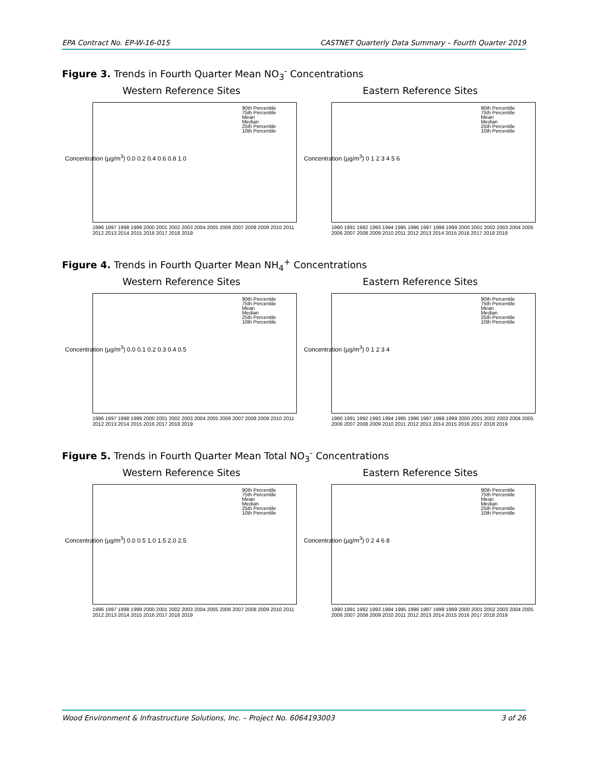EPA Contract No. EP-W-16-015 CASTNET Quarterly Data Summary – Fourth Quarter 2019
Figure 3. Trends in Fourth Quarter Mean NO<sub>3</sub><sup>-</sup> Concentrations
Western Reference Sites
Concentration (µg/m<sup>3</sup>) 0.0 0.2 0.4 0.6 0.8 1.0
90th Percentile
75th Percentile
Mean
Median
25th Percentile
10th Percentile
1996 1997 1998 1999 2000 2001 2002 2003 2004 2005 2006 2007 2008 2009 2010 2011 2012 2013 2014 2015 2016 2017 2018 2019
Eastern Reference Sites
Concentration (µg/m<sup>3</sup>) 0 1 2 3 4 5 6
90th Percentile
75th Percentile
Mean
Median
25th Percentile
10th Percentile
1990 1991 1992 1993 1994 1995 1996 1997 1998 1999 2000 2001 2002 2003 2004 2005 2006 2007 2008 2009 2010 2011 2012 2013 2014 2015 2016 2017 2018 2019
Figure 4. Trends in Fourth Quarter Mean NH<sub>4</sub><sup>+</sup> Concentrations
Western Reference Sites
Concentration (µg/m<sup>3</sup>) 0.0 0.1 0.2 0.3 0.4 0.5
90th Percentile
75th Percentile
Mean
Median
25th Percentile
10th Percentile
1996 1997 1998 1999 2000 2001 2002 2003 2004 2005 2006 2007 2008 2009 2010 2011 2012 2013 2014 2015 2016 2017 2018 2019
Eastern Reference Sites
Concentration (µg/m<sup>3</sup>) 0 1 2 3 4
90th Percentile
75th Percentile
Mean
Median
25th Percentile
10th Percentile
1990 1991 1992 1993 1994 1995 1996 1997 1998 1999 2000 2001 2002 2003 2004 2005 2006 2007 2008 2009 2010 2011 2012 2013 2014 2015 2016 2017 2018 2019
Figure 5. Trends in Fourth Quarter Mean Total NO<sub>3</sub><sup>-</sup> Concentrations
Western Reference Sites
Concentration (µg/m<sup>3</sup>) 0.0 0.5 1.0 1.5 2.0 2.5
90th Percentile
75th Percentile
Mean
Median
25th Percentile
10th Percentile
1996 1997 1998 1999 2000 2001 2002 2003 2004 2005 2006 2007 2008 2009 2010 2011 2012 2013 2014 2015 2016 2017 2018 2019
Eastern Reference Sites
Concentration (µg/m<sup>3</sup>) 0 2 4 6 8
90th Percentile
75th Percentile
Mean
Median
25th Percentile
10th Percentile
1990 1991 1992 1993 1994 1995 1996 1997 1998 1999 2000 2001 2002 2003 2004 2005 2006 2007 2008 2009 2010 2011 2012 2013 2014 2015 2016 2017 2018 2019
Wood Environment & Infrastructure Solutions, Inc. – Project No. 6064193003 3 of 26